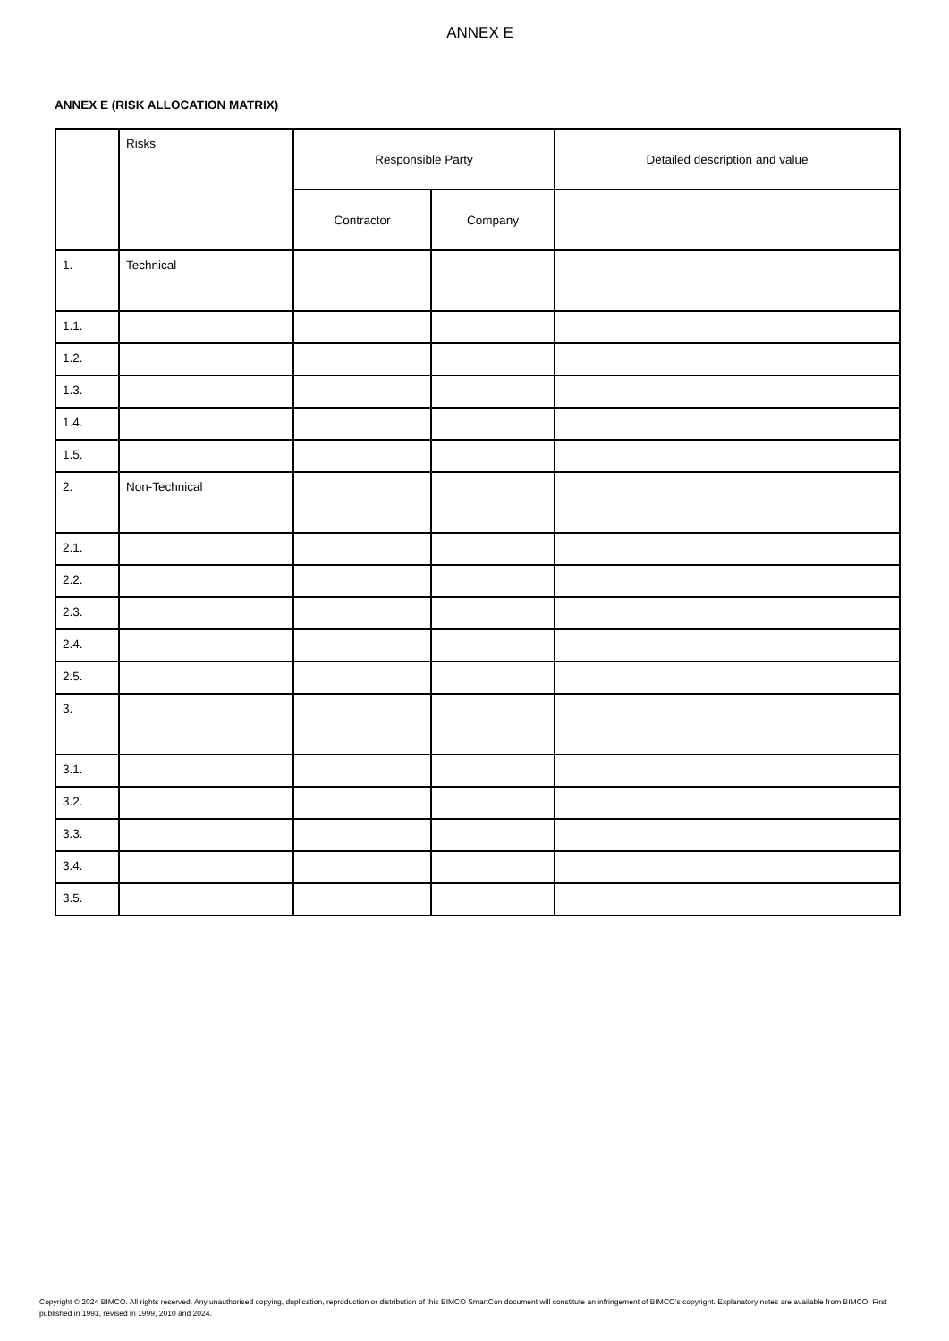ANNEX E
ANNEX E (RISK ALLOCATION MATRIX)
| | Risks | Responsible Party | | Detailed description and value |
| --- | --- | --- | --- | --- |
| | | Contractor | Company | |
| 1. | Technical | | | |
| 1.1. | | | | |
| 1.2. | | | | |
| 1.3. | | | | |
| 1.4. | | | | |
| 1.5. | | | | |
| 2. | Non-Technical | | | |
| 2.1. | | | | |
| 2.2. | | | | |
| 2.3. | | | | |
| 2.4. | | | | |
| 2.5. | | | | |
| 3. | | | | |
| 3.1. | | | | |
| 3.2. | | | | |
| 3.3. | | | | |
| 3.4. | | | | |
| 3.5. | | | | |
Copyright © 2024 BIMCO. All rights reserved. Any unauthorised copying, duplication, reproduction or distribution of this BIMCO SmartCon document will constitute an infringement of BIMCO’s copyright. Explanatory notes are available from BIMCO. First published in 1993, revised in 1999, 2010 and 2024.